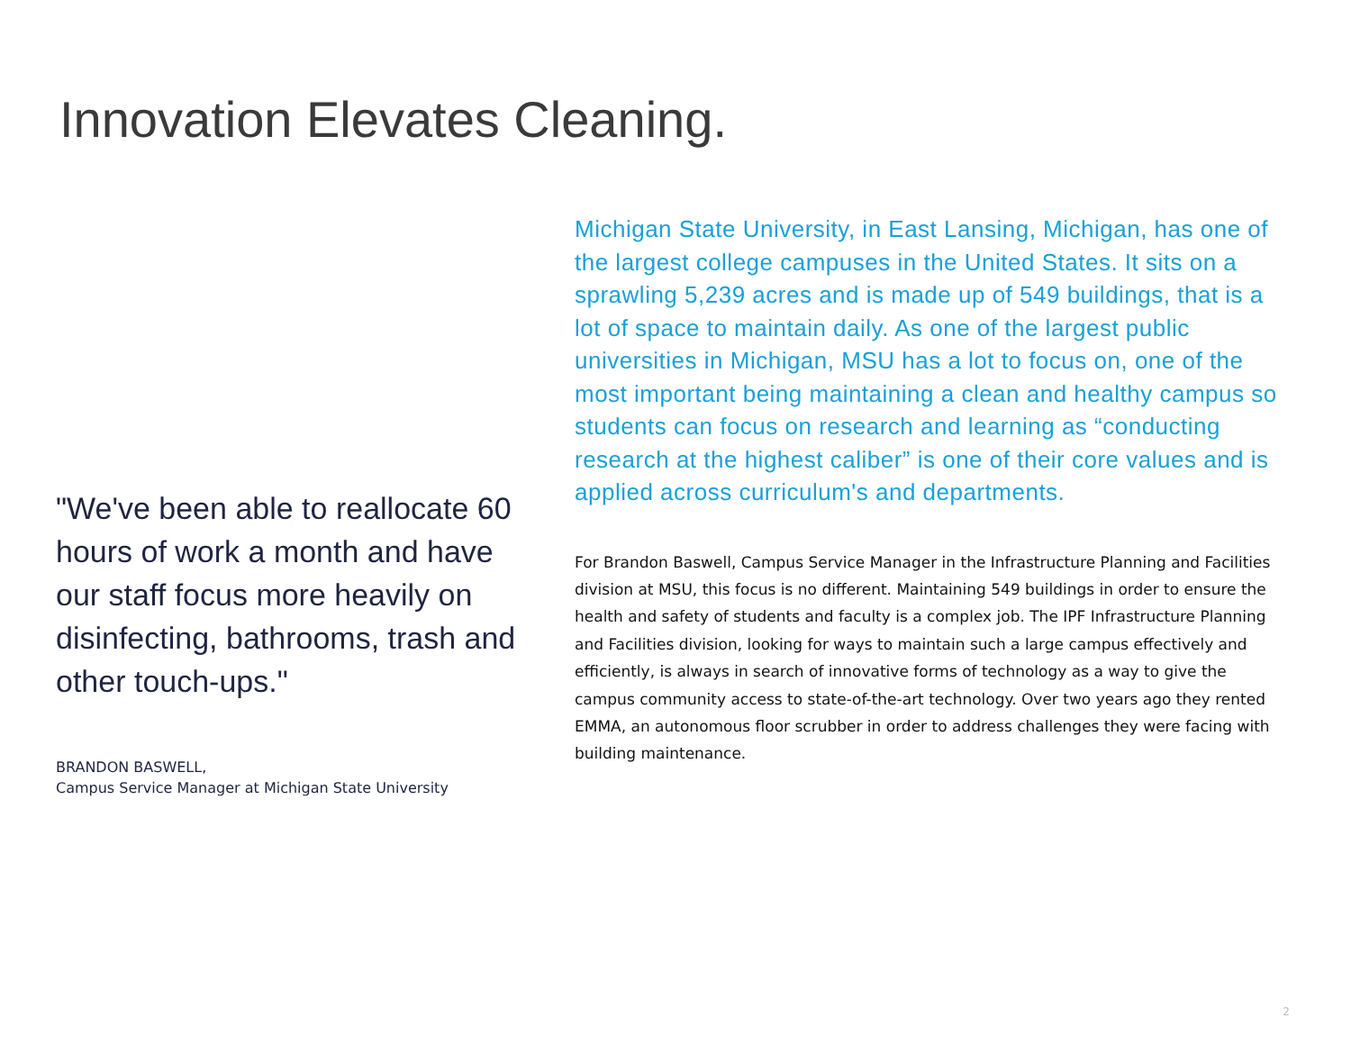Innovation Elevates Cleaning.
Michigan State University, in East Lansing, Michigan, has one of the largest college campuses in the United States. It sits on a sprawling 5,239 acres and is made up of 549 buildings, that is a lot of space to maintain daily. As one of the largest public universities in Michigan, MSU has a lot to focus on, one of the most important being maintaining a clean and healthy campus so students can focus on research and learning as “conducting research at the highest caliber” is one of their core values and is applied across curriculum's and departments.
For Brandon Baswell, Campus Service Manager in the Infrastructure Planning and Facilities division at MSU, this focus is no different. Maintaining 549 buildings in order to ensure the health and safety of students and faculty is a complex job. The IPF Infrastructure Planning and Facilities division, looking for ways to maintain such a large campus effectively and efficiently, is always in search of innovative forms of technology as a way to give the campus community access to state-of-the-art technology. Over two years ago they rented EMMA, an autonomous floor scrubber in order to address challenges they were facing with building maintenance.
"We've been able to reallocate 60 hours of work a month and have our staff focus more heavily on disinfecting, bathrooms, trash and other touch-ups."
BRANDON BASWELL,
Campus Service Manager at Michigan State University
2